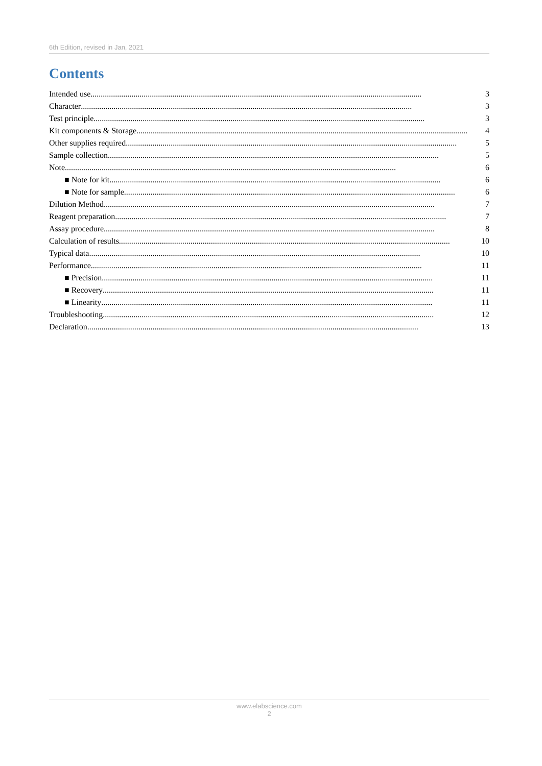6th Edition, revised in Jan, 2021
Contents
Intended use.................................................................................................................................................................. 3
Character.................................................................................................................................................................. 3
Test principle.................................................................................................................................................................. 3
Kit components & Storage.................................................................................................................................................................. 4
Other supplies required.................................................................................................................................................................. 5
Sample collection.................................................................................................................................................................. 5
Note.................................................................................................................................................................. 6
■ Note for kit.................................................................................................................................................................. 6
■ Note for sample.................................................................................................................................................................. 6
Dilution Method.................................................................................................................................................................. 7
Reagent preparation.................................................................................................................................................................. 7
Assay procedure.................................................................................................................................................................. 8
Calculation of results.................................................................................................................................................................. 10
Typical data.................................................................................................................................................................. 10
Performance.................................................................................................................................................................. 11
■ Precision.................................................................................................................................................................. 11
■ Recovery.................................................................................................................................................................. 11
■ Linearity.................................................................................................................................................................. 11
Troubleshooting.................................................................................................................................................................. 12
Declaration.................................................................................................................................................................. 13
www.elabscience.com
2